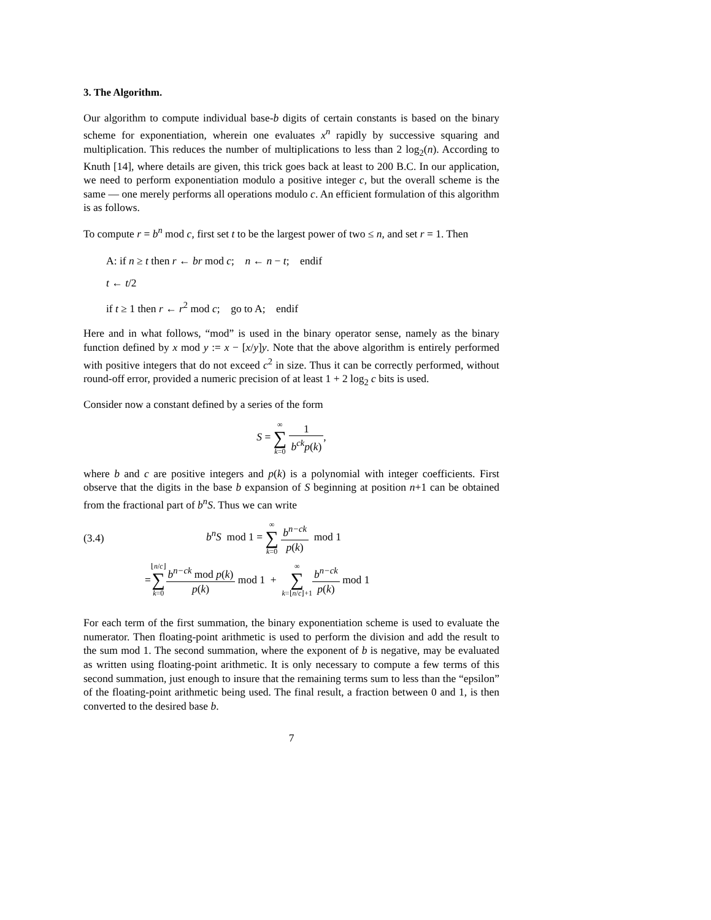3. The Algorithm.
Our algorithm to compute individual base-b digits of certain constants is based on the binary scheme for exponentiation, wherein one evaluates x<sup>n</sup> rapidly by successive squaring and multiplication. This reduces the number of multiplications to less than 2 log<sub>2</sub>(n). According to Knuth [14], where details are given, this trick goes back at least to 200 B.C. In our application, we need to perform exponentiation modulo a positive integer c, but the overall scheme is the same — one merely performs all operations modulo c. An efficient formulation of this algorithm is as follows.
To compute r = b<sup>n</sup> mod c, first set t to be the largest power of two ≤ n, and set r = 1. Then
A: if n ≥ t then r ← br mod c; n ← n − t; endif
t ← t/2
if t ≥ 1 then r ← r<sup>2</sup> mod c; go to A; endif
Here and in what follows, “mod” is used in the binary operator sense, namely as the binary function defined by x mod y := x − [x/y]y. Note that the above algorithm is entirely performed with positive integers that do not exceed c<sup>2</sup> in size. Thus it can be correctly performed, without round-off error, provided a numeric precision of at least 1 + 2 log<sub>2</sub> c bits is used.
Consider now a constant defined by a series of the form
S = ∞ ∑ k=0 1 b<sup>ck</sup>p(k),
where b and c are positive integers and p(k) is a polynomial with integer coefficients. First observe that the digits in the base b expansion of S beginning at position n+1 can be obtained from the fractional part of b<sup>n</sup>S. Thus we can write
(3.4) b<sup>n</sup>S mod 1 = ∞ ∑ k=0 b<sup>n−ck</sup> p(k) mod 1
= ⌊n/c⌋ ∑ k=0 b<sup>n−ck</sup> mod p(k) p(k) mod 1 + ∞ ∑ k=⌊n/c⌋+1 b<sup>n−ck</sup> p(k) mod 1
For each term of the first summation, the binary exponentiation scheme is used to evaluate the numerator. Then floating-point arithmetic is used to perform the division and add the result to the sum mod 1. The second summation, where the exponent of b is negative, may be evaluated as written using floating-point arithmetic. It is only necessary to compute a few terms of this second summation, just enough to insure that the remaining terms sum to less than the “epsilon” of the floating-point arithmetic being used. The final result, a fraction between 0 and 1, is then converted to the desired base b.
7